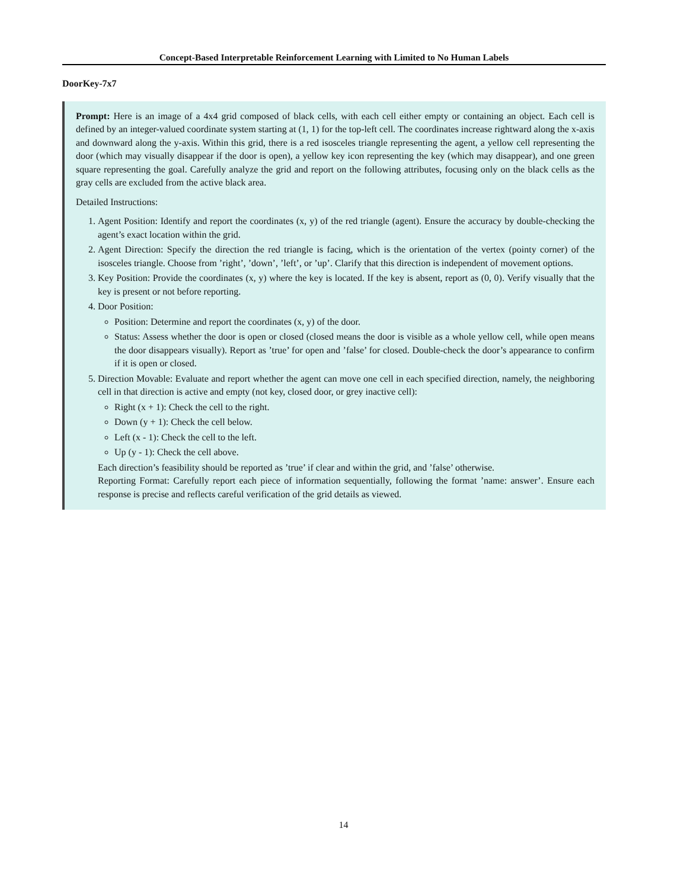Concept-Based Interpretable Reinforcement Learning with Limited to No Human Labels
DoorKey-7x7
Prompt: Here is an image of a 4x4 grid composed of black cells, with each cell either empty or containing an object. Each cell is defined by an integer-valued coordinate system starting at (1, 1) for the top-left cell. The coordinates increase rightward along the x-axis and downward along the y-axis. Within this grid, there is a red isosceles triangle representing the agent, a yellow cell representing the door (which may visually disappear if the door is open), a yellow key icon representing the key (which may disappear), and one green square representing the goal. Carefully analyze the grid and report on the following attributes, focusing only on the black cells as the gray cells are excluded from the active black area.
Detailed Instructions:
1. Agent Position: Identify and report the coordinates (x, y) of the red triangle (agent). Ensure the accuracy by double-checking the agent’s exact location within the grid.
2. Agent Direction: Specify the direction the red triangle is facing, which is the orientation of the vertex (pointy corner) of the isosceles triangle. Choose from ’right’, ’down’, ’left’, or ’up’. Clarify that this direction is independent of movement options.
3. Key Position: Provide the coordinates (x, y) where the key is located. If the key is absent, report as (0, 0). Verify visually that the key is present or not before reporting.
4. Door Position:
Position: Determine and report the coordinates (x, y) of the door.
Status: Assess whether the door is open or closed (closed means the door is visible as a whole yellow cell, while open means the door disappears visually). Report as ’true’ for open and ’false’ for closed. Double-check the door’s appearance to confirm if it is open or closed.
5. Direction Movable: Evaluate and report whether the agent can move one cell in each specified direction, namely, the neighboring cell in that direction is active and empty (not key, closed door, or grey inactive cell):
Right (x + 1): Check the cell to the right.
Down (y + 1): Check the cell below.
Left (x - 1): Check the cell to the left.
Up (y - 1): Check the cell above.
Each direction’s feasibility should be reported as ’true’ if clear and within the grid, and ’false’ otherwise.
Reporting Format: Carefully report each piece of information sequentially, following the format ’name: answer’. Ensure each response is precise and reflects careful verification of the grid details as viewed.
14